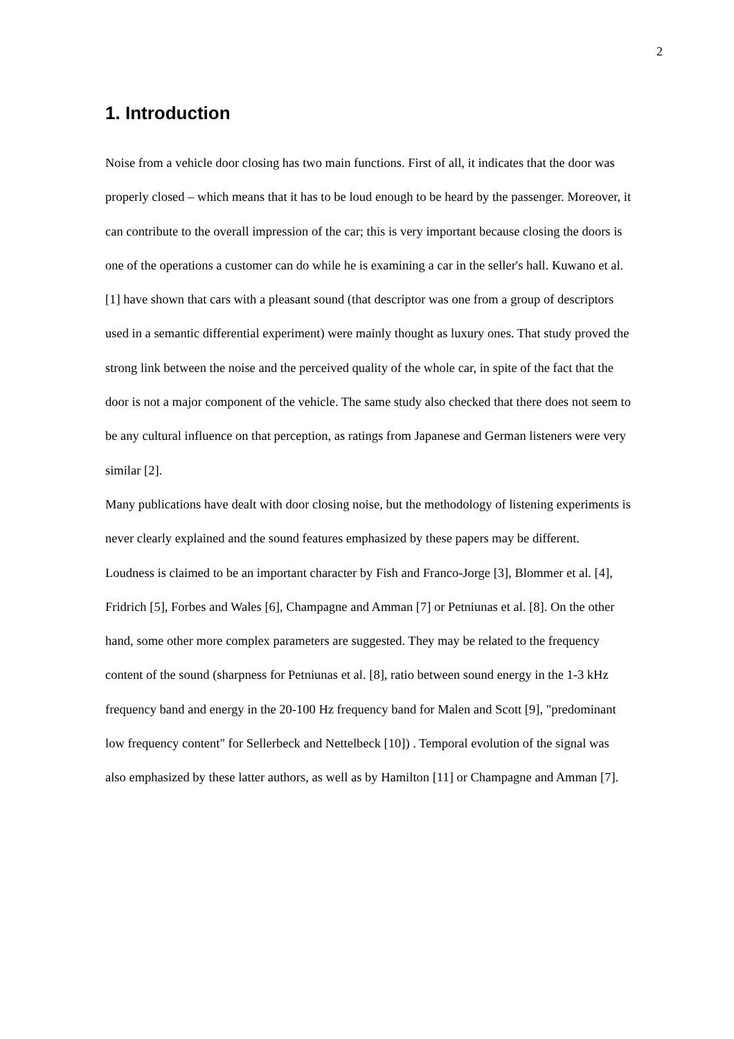2
1. Introduction
Noise from a vehicle door closing has two main functions. First of all, it indicates that the door was properly closed – which means that it has to be loud enough to be heard by the passenger. Moreover, it can contribute to the overall impression of the car; this is very important because closing the doors is one of the operations a customer can do while he is examining a car in the seller's hall. Kuwano et al. [1] have shown that cars with a pleasant sound (that descriptor was one from a group of descriptors used in a semantic differential experiment) were mainly thought as luxury ones. That study proved the strong link between the noise and the perceived quality of the whole car, in spite of the fact that the door is not a major component of the vehicle. The same study also checked that there does not seem to be any cultural influence on that perception, as ratings from Japanese and German listeners were very similar [2].
Many publications have dealt with door closing noise, but the methodology of listening experiments is never clearly explained and the sound features emphasized by these papers may be different. Loudness is claimed to be an important character by Fish and Franco-Jorge [3], Blommer et al. [4], Fridrich [5], Forbes and Wales [6], Champagne and Amman [7] or Petniunas et al. [8]. On the other hand, some other more complex parameters are suggested. They may be related to the frequency content of the sound (sharpness for Petniunas et al. [8], ratio between sound energy in the 1-3 kHz frequency band and energy in the 20-100 Hz frequency band for Malen and Scott [9], "predominant low frequency content" for Sellerbeck and Nettelbeck [10]) . Temporal evolution of the signal was also emphasized by these latter authors, as well as by Hamilton [11] or Champagne and Amman [7].